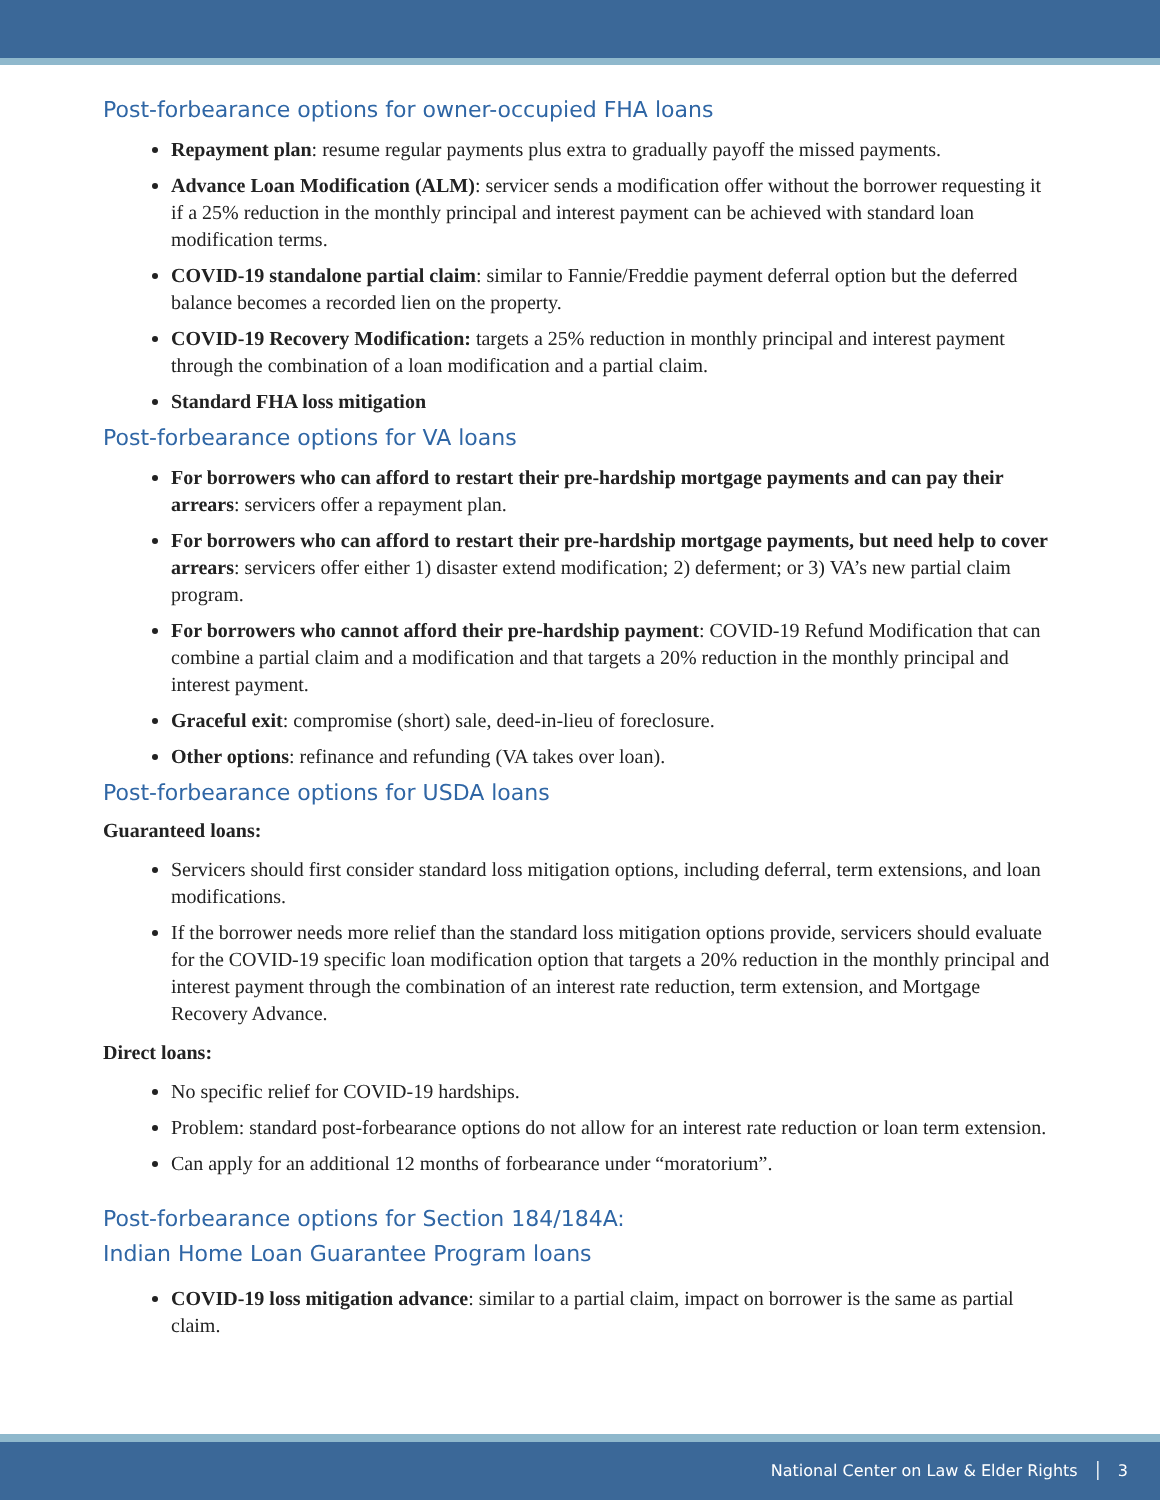Post-forbearance options for owner-occupied FHA loans
Repayment plan: resume regular payments plus extra to gradually payoff the missed payments.
Advance Loan Modification (ALM): servicer sends a modification offer without the borrower requesting it if a 25% reduction in the monthly principal and interest payment can be achieved with standard loan modification terms.
COVID-19 standalone partial claim: similar to Fannie/Freddie payment deferral option but the deferred balance becomes a recorded lien on the property.
COVID-19 Recovery Modification: targets a 25% reduction in monthly principal and interest payment through the combination of a loan modification and a partial claim.
Standard FHA loss mitigation
Post-forbearance options for VA loans
For borrowers who can afford to restart their pre-hardship mortgage payments and can pay their arrears: servicers offer a repayment plan.
For borrowers who can afford to restart their pre-hardship mortgage payments, but need help to cover arrears: servicers offer either 1) disaster extend modification; 2) deferment; or 3) VA’s new partial claim program.
For borrowers who cannot afford their pre-hardship payment: COVID-19 Refund Modification that can combine a partial claim and a modification and that targets a 20% reduction in the monthly principal and interest payment.
Graceful exit: compromise (short) sale, deed-in-lieu of foreclosure.
Other options: refinance and refunding (VA takes over loan).
Post-forbearance options for USDA loans
Guaranteed loans:
Servicers should first consider standard loss mitigation options, including deferral, term extensions, and loan modifications.
If the borrower needs more relief than the standard loss mitigation options provide, servicers should evaluate for the COVID-19 specific loan modification option that targets a 20% reduction in the monthly principal and interest payment through the combination of an interest rate reduction, term extension, and Mortgage Recovery Advance.
Direct loans:
No specific relief for COVID-19 hardships.
Problem: standard post-forbearance options do not allow for an interest rate reduction or loan term extension.
Can apply for an additional 12 months of forbearance under “moratorium”.
Post-forbearance options for Section 184/184A:
Indian Home Loan Guarantee Program loans
COVID-19 loss mitigation advance: similar to a partial claim, impact on borrower is the same as partial claim.
National Center on Law & Elder Rights │ 3